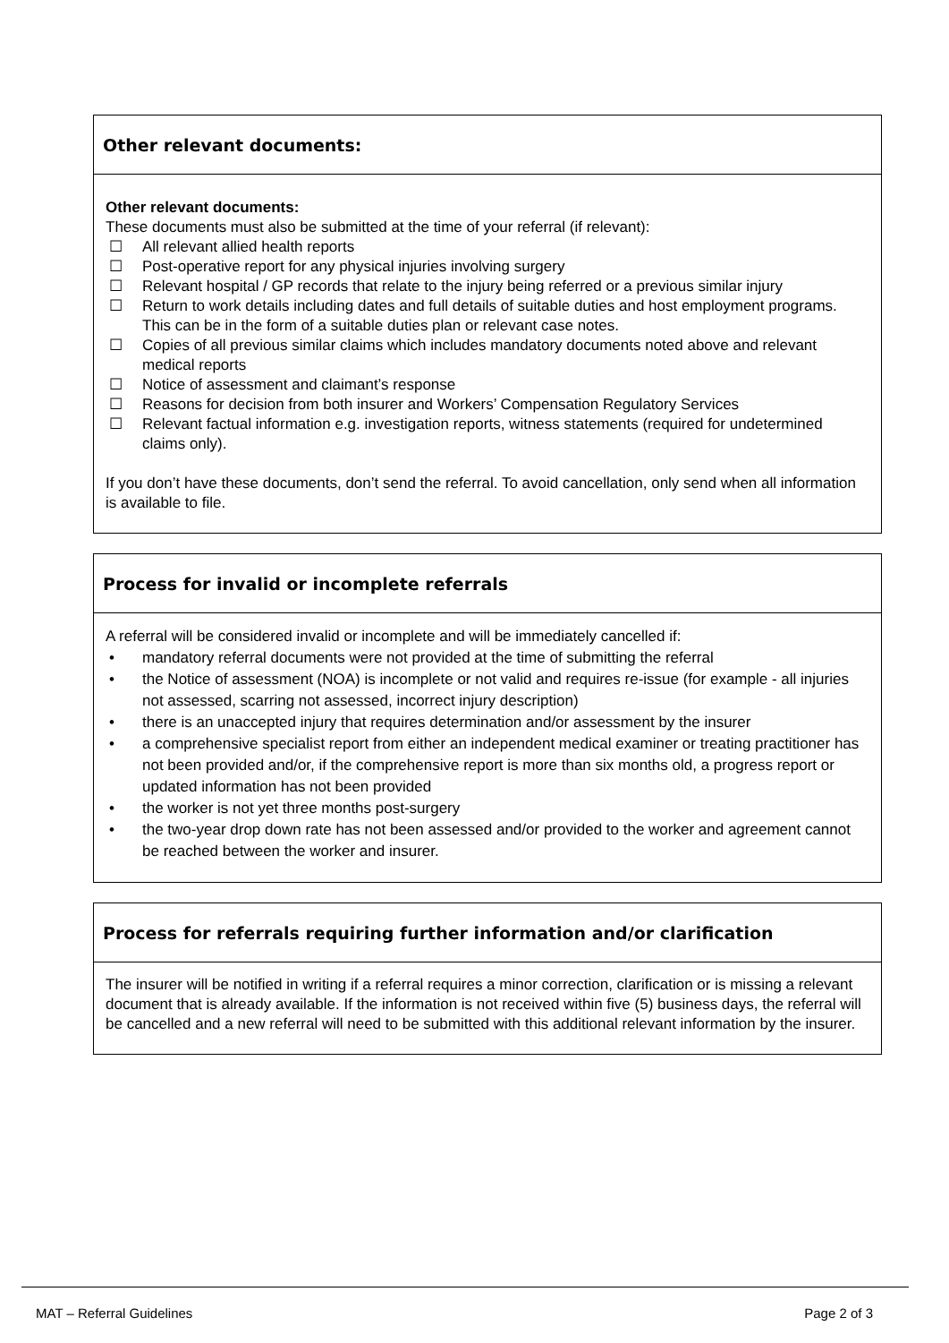Other relevant documents:
Other relevant documents:
These documents must also be submitted at the time of your referral (if relevant):
☐ All relevant allied health reports
☐ Post-operative report for any physical injuries involving surgery
☐ Relevant hospital / GP records that relate to the injury being referred or a previous similar injury
☐ Return to work details including dates and full details of suitable duties and host employment programs. This can be in the form of a suitable duties plan or relevant case notes.
☐ Copies of all previous similar claims which includes mandatory documents noted above and relevant medical reports
☐ Notice of assessment and claimant’s response
☐ Reasons for decision from both insurer and Workers’ Compensation Regulatory Services
☐ Relevant factual information e.g. investigation reports, witness statements (required for undetermined claims only).
If you don’t have these documents, don’t send the referral. To avoid cancellation, only send when all information is available to file.
Process for invalid or incomplete referrals
A referral will be considered invalid or incomplete and will be immediately cancelled if:
• mandatory referral documents were not provided at the time of submitting the referral
• the Notice of assessment (NOA) is incomplete or not valid and requires re-issue (for example - all injuries not assessed, scarring not assessed, incorrect injury description)
• there is an unaccepted injury that requires determination and/or assessment by the insurer
• a comprehensive specialist report from either an independent medical examiner or treating practitioner has not been provided and/or, if the comprehensive report is more than six months old, a progress report or updated information has not been provided
• the worker is not yet three months post-surgery
• the two-year drop down rate has not been assessed and/or provided to the worker and agreement cannot be reached between the worker and insurer.
Process for referrals requiring further information and/or clarification
The insurer will be notified in writing if a referral requires a minor correction, clarification or is missing a relevant document that is already available. If the information is not received within five (5) business days, the referral will be cancelled and a new referral will need to be submitted with this additional relevant information by the insurer.
MAT – Referral Guidelines Page 2 of 3